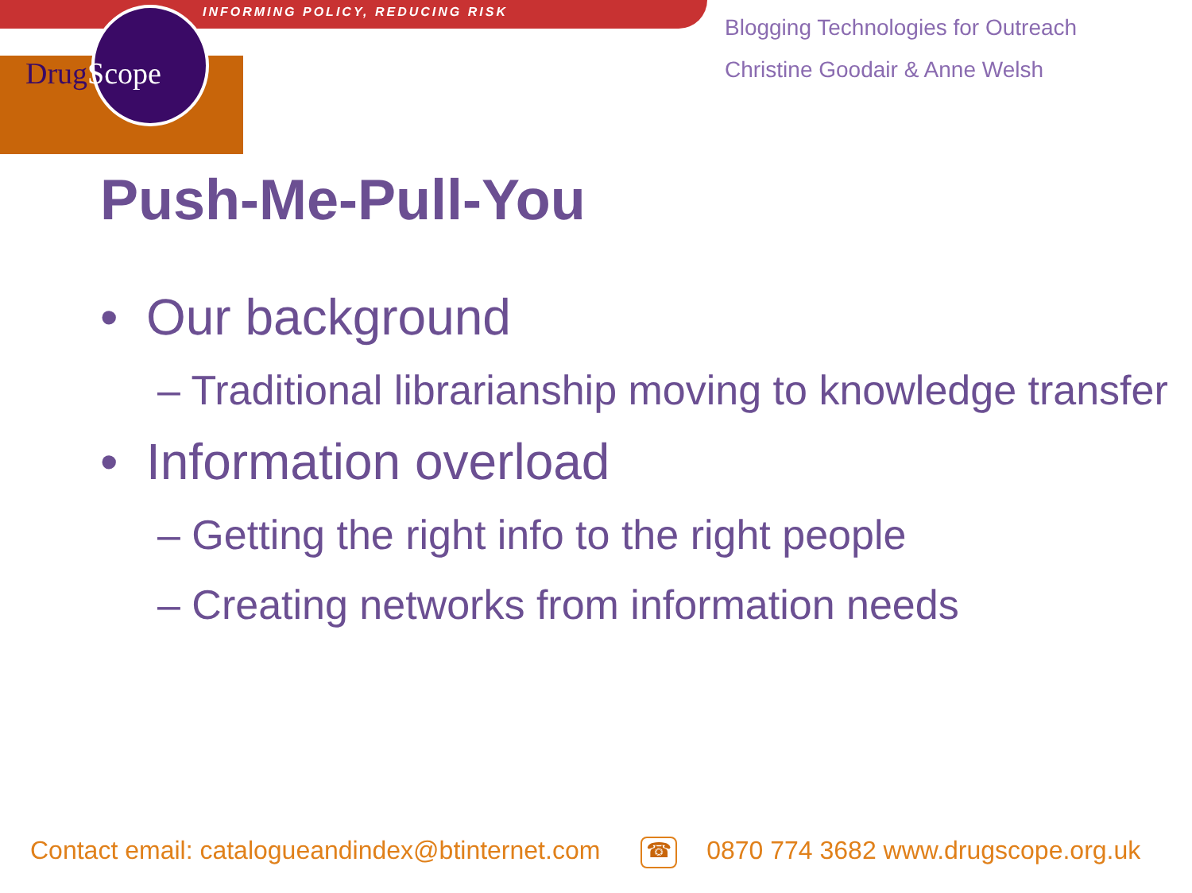INFORMING POLICY, REDUCING RISK
DrugScope
Blogging Technologies for Outreach
Christine Goodair & Anne Welsh
Push-Me-Pull-You
• Our background
– Traditional librarianship moving to knowledge transfer
• Information overload
– Getting the right info to the right people
– Creating networks from information needs
Contact email: catalogueandindex@btinternet.com ☎ 0870 774 3682 www.drugscope.org.uk